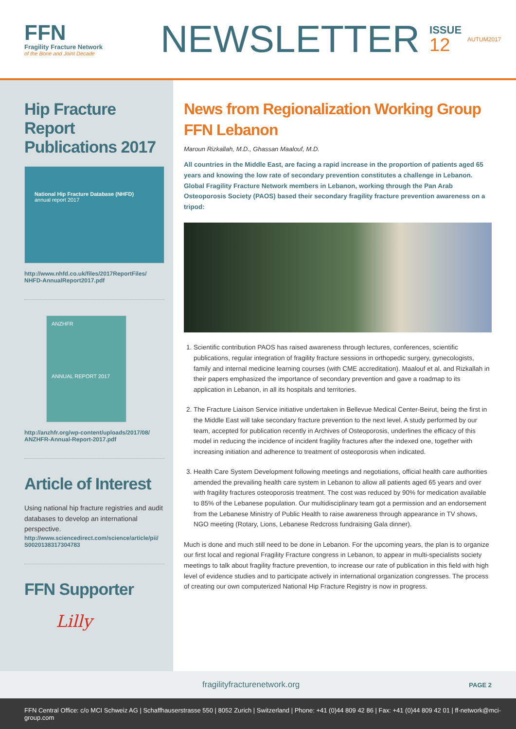FFN
Fragility Fracture Network
of the Bone and Joint Decade
NEWSLETTER
ISSUE
12
AUTUM2017
Hip Fracture Report Publications 2017
National Hip Fracture Database (NHFD)
annual report 2017
http://www.nhfd.co.uk/files/2017ReportFiles/ NHFD-AnnualReport2017.pdf
ANZHFR
ANNUAL REPORT 2017
http://anzhfr.org/wp-content/uploads/2017/08/ ANZHFR-Annual-Report-2017.pdf
Article of Interest
Using national hip fracture registries and audit databases to develop an international perspective.
http://www.sciencedirect.com/science/article/pii/ S0020138317304783
FFN Supporter
Lilly
News from Regionalization Working Group
FFN Lebanon
Maroun Rizkallah, M.D., Ghassan Maalouf, M.D.
All countries in the Middle East, are facing a rapid increase in the proportion of patients aged 65 years and knowing the low rate of secondary prevention constitutes a challenge in Lebanon. Global Fragility Fracture Network members in Lebanon, working through the Pan Arab Osteoporosis Society (PAOS) based their secondary fragility fracture prevention awareness on a tripod:
1. Scientific contribution PAOS has raised awareness through lectures, conferences, scientific publications, regular integration of fragility fracture sessions in orthopedic surgery, gynecologists, family and internal medicine learning courses (with CME accreditation). Maalouf et al. and Rizkallah in their papers emphasized the importance of secondary prevention and gave a roadmap to its application in Lebanon, in all its hospitals and territories.
2. The Fracture Liaison Service initiative undertaken in Bellevue Medical Center-Beirut, being the first in the Middle East will take secondary fracture prevention to the next level. A study performed by our team, accepted for publication recently in Archives of Osteoporosis, underlines the efficacy of this model in reducing the incidence of incident fragility fractures after the indexed one, together with increasing initiation and adherence to treatment of osteoporosis when indicated.
3. Health Care System Development following meetings and negotiations, official health care authorities amended the prevailing health care system in Lebanon to allow all patients aged 65 years and over with fragility fractures osteoporosis treatment. The cost was reduced by 90% for medication available to 85% of the Lebanese population. Our multidisciplinary team got a permission and an endorsement from the Lebanese Ministry of Public Health to raise awareness through appearance in TV shows, NGO meeting (Rotary, Lions, Lebanese Redcross fundraising Gala dinner).
Much is done and much still need to be done in Lebanon. For the upcoming years, the plan is to organize our first local and regional Fragility Fracture congress in Lebanon, to appear in multi-specialists society meetings to talk about fragility fracture prevention, to increase our rate of publication in this field with high level of evidence studies and to participate actively in international organization congresses. The process of creating our own computerized National Hip Fracture Registry is now in progress.
fragilityfracturenetwork.org PAGE 2
FFN Central Office: c/o MCI Schweiz AG | Schaffhauserstrasse 550 | 8052 Zurich | Switzerland | Phone: +41 (0)44 809 42 86 | Fax: +41 (0)44 809 42 01 | ff-network@mci-group.com